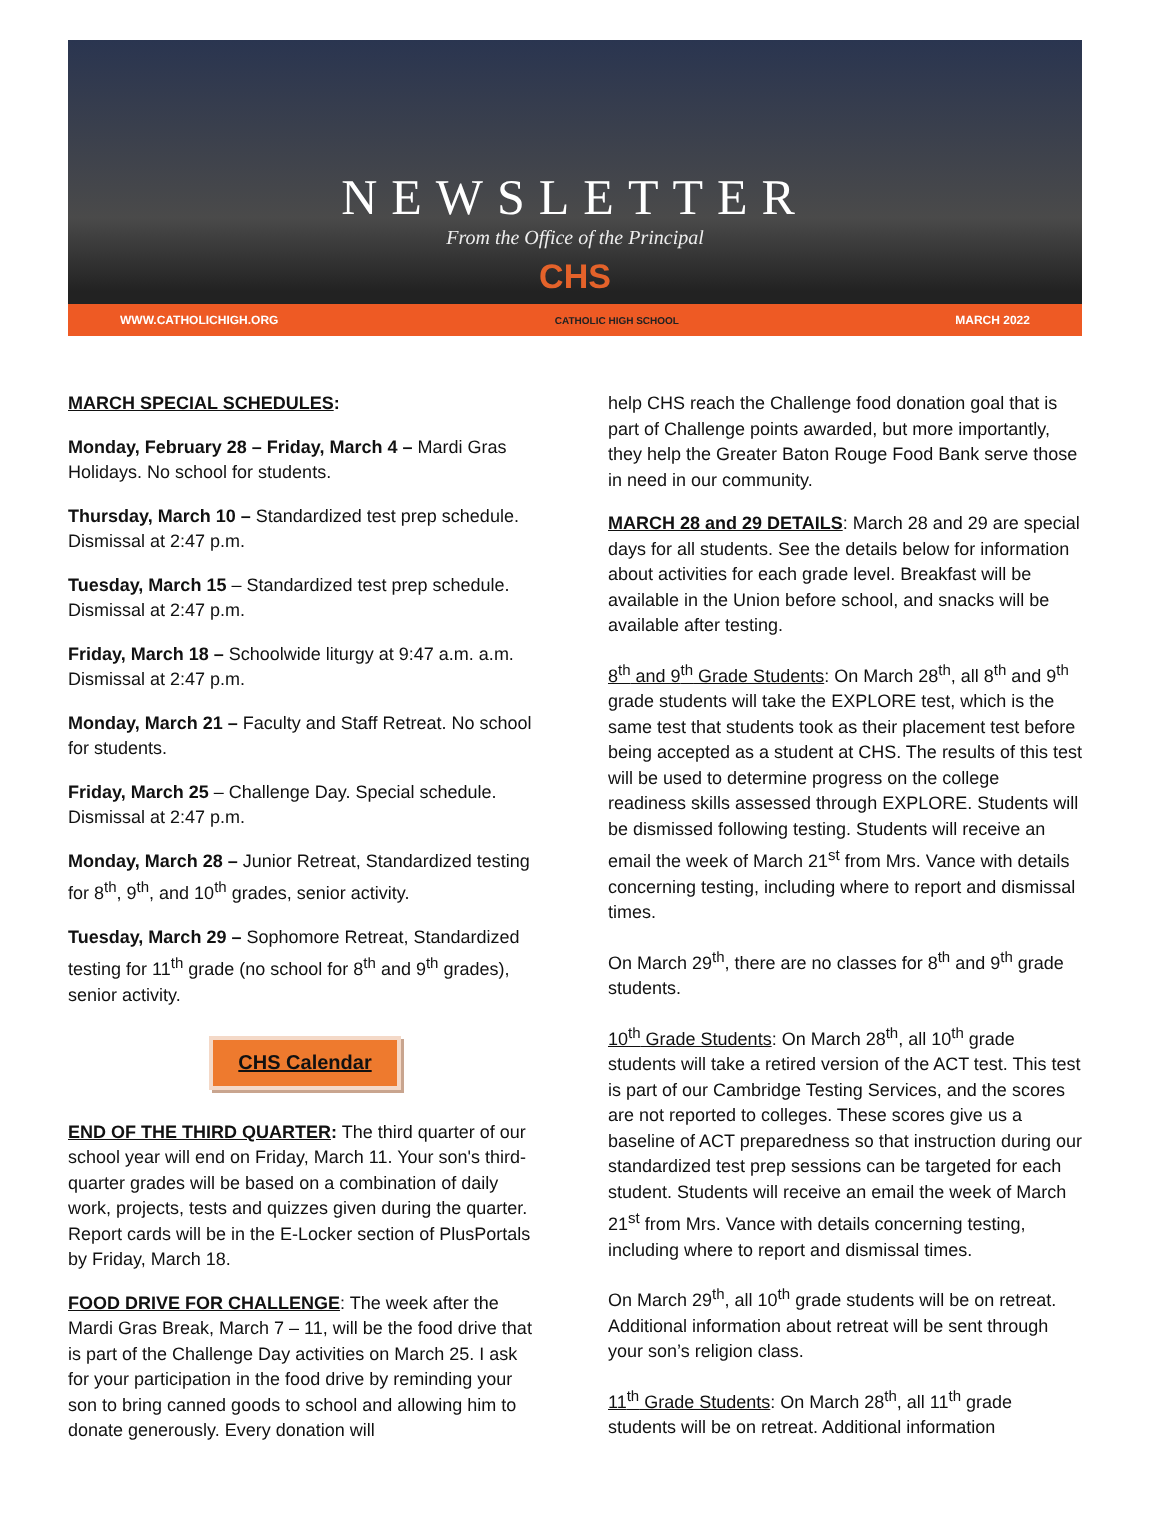NEWSLETTER
From the Office of the Principal
CHS
WWW.CATHOLICHIGH.ORG CATHOLIC HIGH SCHOOL MARCH 2022
MARCH SPECIAL SCHEDULES:
Monday, February 28 – Friday, March 4 – Mardi Gras Holidays. No school for students.
Thursday, March 10 – Standardized test prep schedule. Dismissal at 2:47 p.m.
Tuesday, March 15 – Standardized test prep schedule. Dismissal at 2:47 p.m.
Friday, March 18 – Schoolwide liturgy at 9:47 a.m. a.m. Dismissal at 2:47 p.m.
Monday, March 21 – Faculty and Staff Retreat. No school for students.
Friday, March 25 – Challenge Day. Special schedule. Dismissal at 2:47 p.m.
Monday, March 28 – Junior Retreat, Standardized testing for 8<sup>th</sup>, 9<sup>th</sup>, and 10<sup>th</sup> grades, senior activity.
Tuesday, March 29 – Sophomore Retreat, Standardized testing for 11<sup>th</sup> grade (no school for 8<sup>th</sup> and 9<sup>th</sup> grades), senior activity.
CHS Calendar
END OF THE THIRD QUARTER: The third quarter of our school year will end on Friday, March 11. Your son's third-quarter grades will be based on a combination of daily work, projects, tests and quizzes given during the quarter. Report cards will be in the E-Locker section of PlusPortals by Friday, March 18.
FOOD DRIVE FOR CHALLENGE: The week after the Mardi Gras Break, March 7 – 11, will be the food drive that is part of the Challenge Day activities on March 25. I ask for your participation in the food drive by reminding your son to bring canned goods to school and allowing him to donate generously. Every donation will
help CHS reach the Challenge food donation goal that is part of Challenge points awarded, but more importantly, they help the Greater Baton Rouge Food Bank serve those in need in our community.
MARCH 28 and 29 DETAILS: March 28 and 29 are special days for all students. See the details below for information about activities for each grade level. Breakfast will be available in the Union before school, and snacks will be available after testing.
8<sup>th</sup> and 9<sup>th</sup> Grade Students: On March 28<sup>th</sup>, all 8<sup>th</sup> and 9<sup>th</sup> grade students will take the EXPLORE test, which is the same test that students took as their placement test before being accepted as a student at CHS. The results of this test will be used to determine progress on the college readiness skills assessed through EXPLORE. Students will be dismissed following testing. Students will receive an email the week of March 21<sup>st</sup> from Mrs. Vance with details concerning testing, including where to report and dismissal times.
On March 29<sup>th</sup>, there are no classes for 8<sup>th</sup> and 9<sup>th</sup> grade students.
10<sup>th</sup> Grade Students: On March 28<sup>th</sup>, all 10<sup>th</sup> grade students will take a retired version of the ACT test. This test is part of our Cambridge Testing Services, and the scores are not reported to colleges. These scores give us a baseline of ACT preparedness so that instruction during our standardized test prep sessions can be targeted for each student. Students will receive an email the week of March 21<sup>st</sup> from Mrs. Vance with details concerning testing, including where to report and dismissal times.
On March 29<sup>th</sup>, all 10<sup>th</sup> grade students will be on retreat. Additional information about retreat will be sent through your son’s religion class.
11<sup>th</sup> Grade Students: On March 28<sup>th</sup>, all 11<sup>th</sup> grade students will be on retreat. Additional information